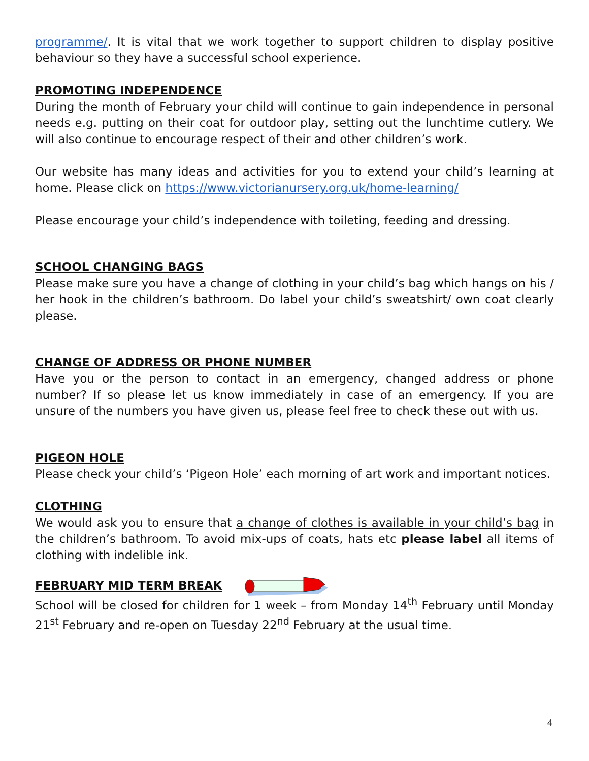programme/. It is vital that we work together to support children to display positive behaviour so they have a successful school experience.
PROMOTING INDEPENDENCE
During the month of February your child will continue to gain independence in personal needs e.g. putting on their coat for outdoor play, setting out the lunchtime cutlery. We will also continue to encourage respect of their and other children’s work.
Our website has many ideas and activities for you to extend your child’s learning at home. Please click on https://www.victorianursery.org.uk/home-learning/
Please encourage your child’s independence with toileting, feeding and dressing.
SCHOOL CHANGING BAGS
Please make sure you have a change of clothing in your child’s bag which hangs on his / her hook in the children’s bathroom. Do label your child’s sweatshirt/ own coat clearly please.
CHANGE OF ADDRESS OR PHONE NUMBER
Have you or the person to contact in an emergency, changed address or phone number? If so please let us know immediately in case of an emergency. If you are unsure of the numbers you have given us, please feel free to check these out with us.
PIGEON HOLE
Please check your child’s ‘Pigeon Hole’ each morning of art work and important notices.
CLOTHING
We would ask you to ensure that a change of clothes is available in your child’s bag in the children’s bathroom. To avoid mix-ups of coats, hats etc please label all items of clothing with indelible ink.
FEBRUARY MID TERM BREAK
School will be closed for children for 1 week – from Monday 14<sup>th</sup> February until Monday 21<sup>st</sup> February and re-open on Tuesday 22<sup>nd</sup> February at the usual time.
4